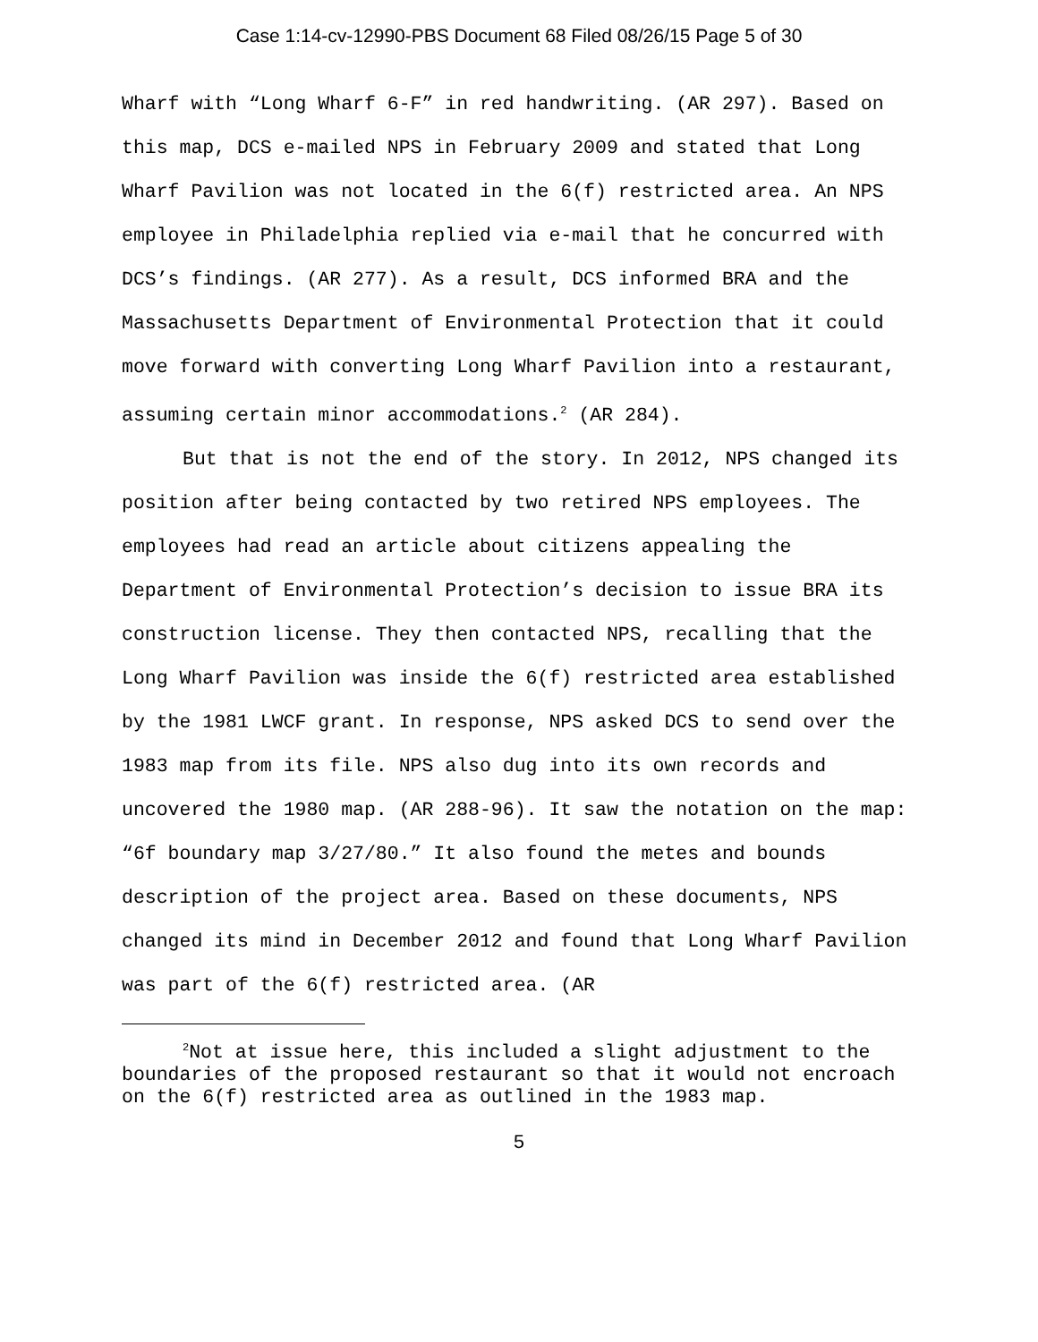Case 1:14-cv-12990-PBS Document 68 Filed 08/26/15 Page 5 of 30
Wharf with “Long Wharf 6-F” in red handwriting. (AR 297). Based on this map, DCS e-mailed NPS in February 2009 and stated that Long Wharf Pavilion was not located in the 6(f) restricted area. An NPS employee in Philadelphia replied via e-mail that he concurred with DCS’s findings. (AR 277). As a result, DCS informed BRA and the Massachusetts Department of Environmental Protection that it could move forward with converting Long Wharf Pavilion into a restaurant, assuming certain minor accommodations.<sup>2</sup> (AR 284).
But that is not the end of the story. In 2012, NPS changed its position after being contacted by two retired NPS employees. The employees had read an article about citizens appealing the Department of Environmental Protection’s decision to issue BRA its construction license. They then contacted NPS, recalling that the Long Wharf Pavilion was inside the 6(f) restricted area established by the 1981 LWCF grant. In response, NPS asked DCS to send over the 1983 map from its file. NPS also dug into its own records and uncovered the 1980 map. (AR 288-96). It saw the notation on the map: “6f boundary map 3/27/80.” It also found the metes and bounds description of the project area. Based on these documents, NPS changed its mind in December 2012 and found that Long Wharf Pavilion was part of the 6(f) restricted area. (AR
<sup>2</sup> Not at issue here, this included a slight adjustment to the boundaries of the proposed restaurant so that it would not encroach on the 6(f) restricted area as outlined in the 1983 map.
5